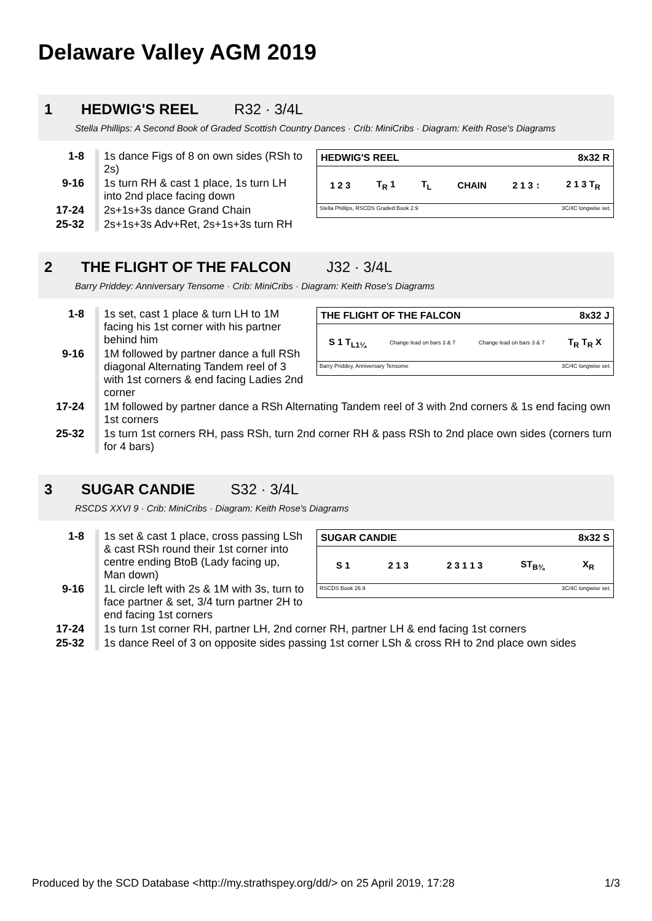Delaware Valley AGM 2019
1 HEDWIG'S REEL R32 · 3/4L
Stella Phillips: A Second Book of Graded Scottish Country Dances · Crib: MiniCribs · Diagram: Keith Rose's Diagrams
| 1-8 | 1s dance Figs of 8 on own sides (RSh to 2s) |
| 9-16 | 1s turn RH & cast 1 place, 1s turn LH into 2nd place facing down |
| 17-24 | 2s+1s+3s dance Grand Chain |
| 25-32 | 2s+1s+3s Adv+Ret, 2s+1s+3s turn RH |
HEDWIG'S REEL 8x32 R
1 2 3 T<sub>R</sub> 1 T<sub>L</sub> CHAIN 2 1 3 ↕ 2 1 3 T<sub>R</sub>
Stella Phillips, RSCDS Graded Book 2.9 3C/4C longwise set.
2 THE FLIGHT OF THE FALCON J32 · 3/4L
Barry Priddey: Anniversary Tensome · Crib: MiniCribs · Diagram: Keith Rose's Diagrams
| 1-8 | 1s set, cast 1 place & turn LH to 1M facing his 1st corner with his partner behind him |
| 9-16 | 1M followed by partner dance a full RSh diagonal Alternating Tandem reel of 3 with 1st corners & end facing Ladies 2nd corner |
THE FLIGHT OF THE FALCON 8x32 J
S 1 T<sub>L1¼</sub> Change lead on bars 3 & 7 Change lead on bars 3 & 7 T<sub>R</sub> T<sub>R</sub> X
Barry Priddey, Anniversary Tensome 3C/4C longwise set.
| 17-24 | 1M followed by partner dance a RSh Alternating Tandem reel of 3 with 2nd corners & 1s end facing own 1st corners |
| 25-32 | 1s turn 1st corners RH, pass RSh, turn 2nd corner RH & pass RSh to 2nd place own sides (corners turn for 4 bars) |
3 SUGAR CANDIE S32 · 3/4L
RSCDS XXVI 9 · Crib: MiniCribs · Diagram: Keith Rose's Diagrams
| 1-8 | 1s set & cast 1 place, cross passing LSh & cast RSh round their 1st corner into centre ending BtoB (Lady facing up, Man down) |
| 9-16 | 1L circle left with 2s & 1M with 3s, turn to face partner & set, 3/4 turn partner 2H to end facing 1st corners |
SUGAR CANDIE 8x32 S
S 1 2 1 3 2 3 1 1 3 ST<sub>B¾</sub> X<sub>R</sub>
RSCDS Book 26.9 3C/4C longwise set.
| 17-24 | 1s turn 1st corner RH, partner LH, 2nd corner RH, partner LH & end facing 1st corners |
| 25-32 | 1s dance Reel of 3 on opposite sides passing 1st corner LSh & cross RH to 2nd place own sides |
Produced by the SCD Database <http://my.strathspey.org/dd/> on 25 April 2019, 17:28 1/3